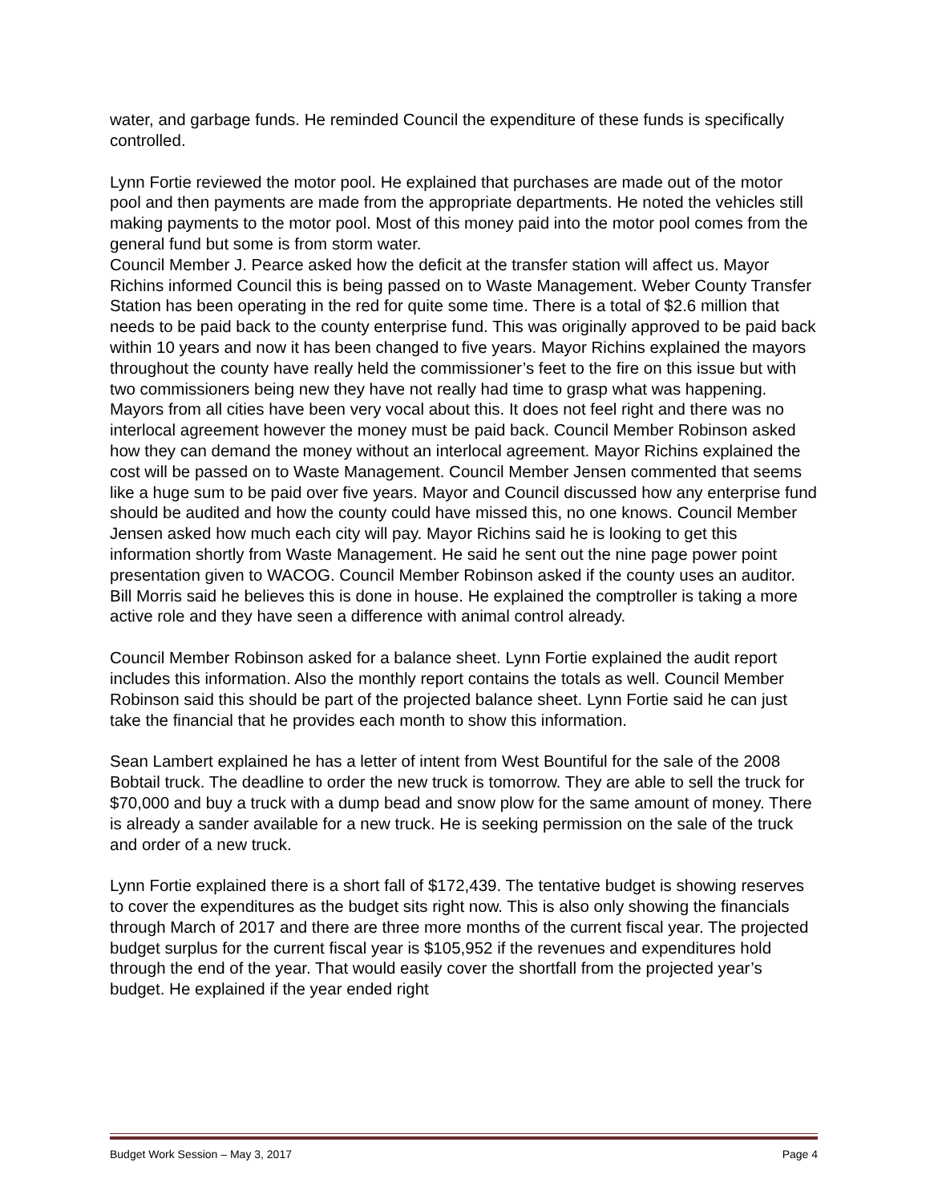water, and garbage funds. He reminded Council the expenditure of these funds is specifically controlled.
Lynn Fortie reviewed the motor pool. He explained that purchases are made out of the motor pool and then payments are made from the appropriate departments. He noted the vehicles still making payments to the motor pool. Most of this money paid into the motor pool comes from the general fund but some is from storm water.
Council Member J. Pearce asked how the deficit at the transfer station will affect us. Mayor Richins informed Council this is being passed on to Waste Management. Weber County Transfer Station has been operating in the red for quite some time. There is a total of $2.6 million that needs to be paid back to the county enterprise fund. This was originally approved to be paid back within 10 years and now it has been changed to five years. Mayor Richins explained the mayors throughout the county have really held the commissioner’s feet to the fire on this issue but with two commissioners being new they have not really had time to grasp what was happening. Mayors from all cities have been very vocal about this. It does not feel right and there was no interlocal agreement however the money must be paid back. Council Member Robinson asked how they can demand the money without an interlocal agreement. Mayor Richins explained the cost will be passed on to Waste Management. Council Member Jensen commented that seems like a huge sum to be paid over five years. Mayor and Council discussed how any enterprise fund should be audited and how the county could have missed this, no one knows. Council Member Jensen asked how much each city will pay. Mayor Richins said he is looking to get this information shortly from Waste Management. He said he sent out the nine page power point presentation given to WACOG. Council Member Robinson asked if the county uses an auditor. Bill Morris said he believes this is done in house. He explained the comptroller is taking a more active role and they have seen a difference with animal control already.
Council Member Robinson asked for a balance sheet. Lynn Fortie explained the audit report includes this information. Also the monthly report contains the totals as well. Council Member Robinson said this should be part of the projected balance sheet. Lynn Fortie said he can just take the financial that he provides each month to show this information.
Sean Lambert explained he has a letter of intent from West Bountiful for the sale of the 2008 Bobtail truck. The deadline to order the new truck is tomorrow. They are able to sell the truck for $70,000 and buy a truck with a dump bead and snow plow for the same amount of money. There is already a sander available for a new truck. He is seeking permission on the sale of the truck and order of a new truck.
Lynn Fortie explained there is a short fall of $172,439. The tentative budget is showing reserves to cover the expenditures as the budget sits right now. This is also only showing the financials through March of 2017 and there are three more months of the current fiscal year. The projected budget surplus for the current fiscal year is $105,952 if the revenues and expenditures hold through the end of the year. That would easily cover the shortfall from the projected year’s budget. He explained if the year ended right
Budget Work Session – May 3, 2017 Page 4